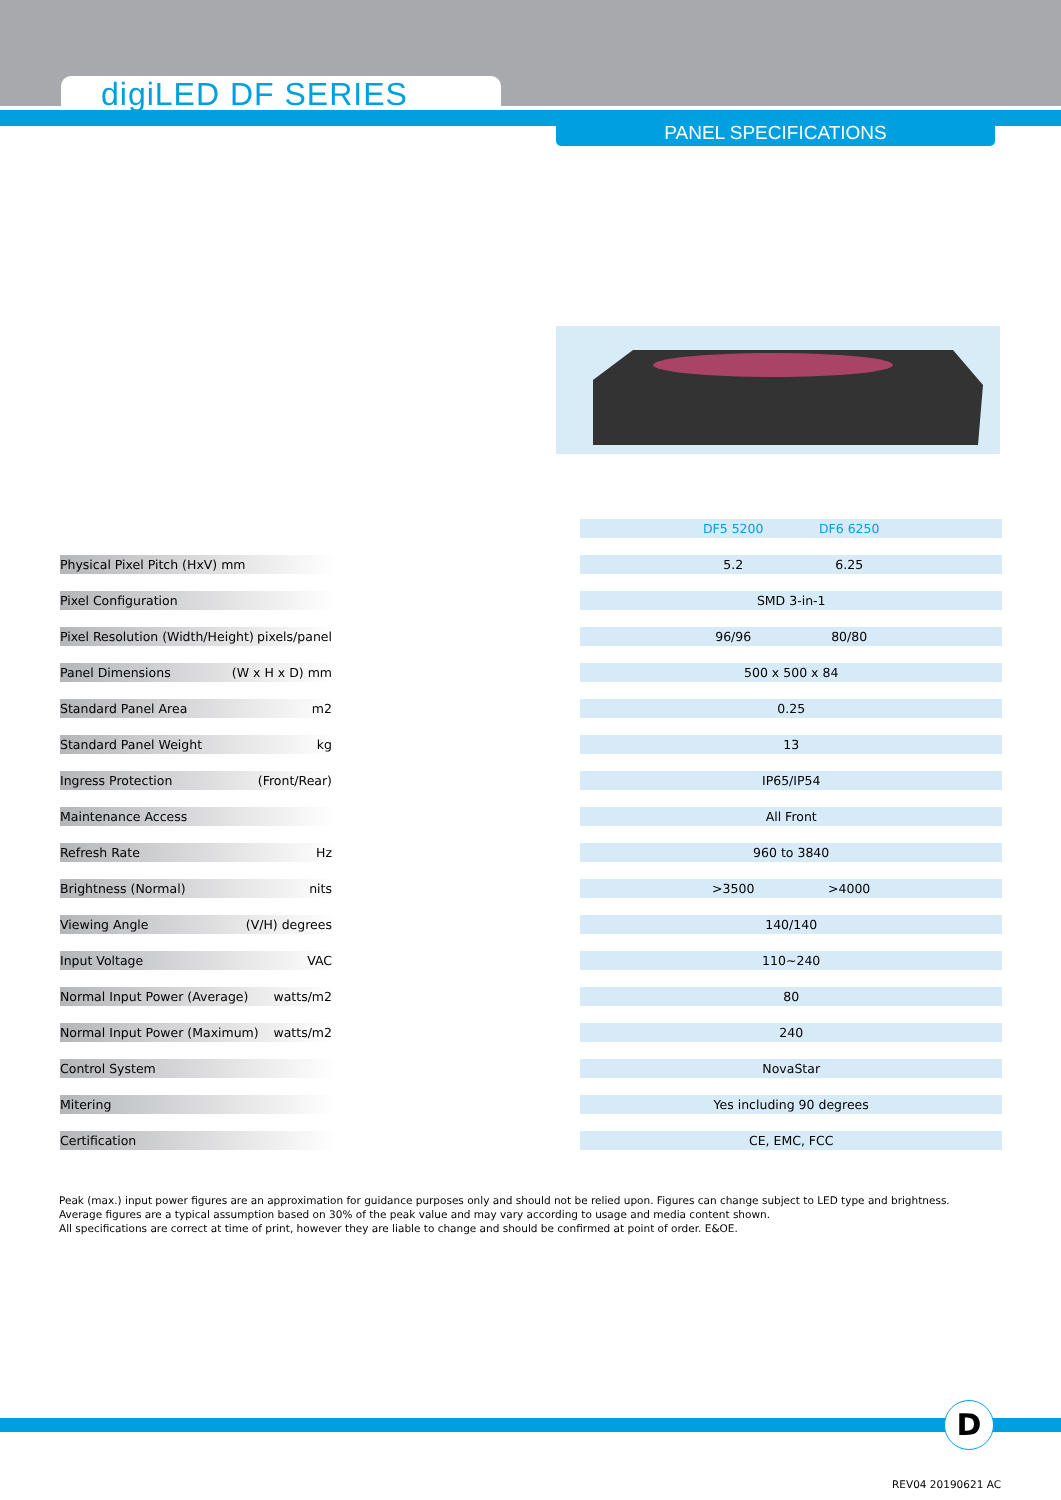digiLED DF SERIES
PANEL SPECIFICATIONS
| | | DF5 5200 DF6 6250 |
| Physical Pixel Pitch (HxV) mm | | 5.2 6.25 |
| Pixel Configuration | | SMD 3-in-1 |
| Pixel Resolution (Width/Height) pixels/panel | | 96/96 80/80 |
| Panel Dimensions (W x H x D) mm | | 500 x 500 x 84 |
| Standard Panel Area m2 | | 0.25 |
| Standard Panel Weight kg | | 13 |
| Ingress Protection (Front/Rear) | | IP65/IP54 |
| Maintenance Access | | All Front |
| Refresh Rate Hz | | 960 to 3840 |
| Brightness (Normal) nits | | >3500 >4000 |
| Viewing Angle (V/H) degrees | | 140/140 |
| Input Voltage VAC | | 110~240 |
| Normal Input Power (Average) watts/m2 | | 80 |
| Normal Input Power (Maximum) watts/m2 | | 240 |
| Control System | | NovaStar |
| Mitering | | Yes including 90 degrees |
| Certification | | CE, EMC, FCC |
Peak (max.) input power figures are an approximation for guidance purposes only and should not be relied upon. Figures can change subject to LED type and brightness.
Average figures are a typical assumption based on 30% of the peak value and may vary according to usage and media content shown.
All specifications are correct at time of print, however they are liable to change and should be confirmed at point of order. E&OE.
D
REV04 20190621 AC